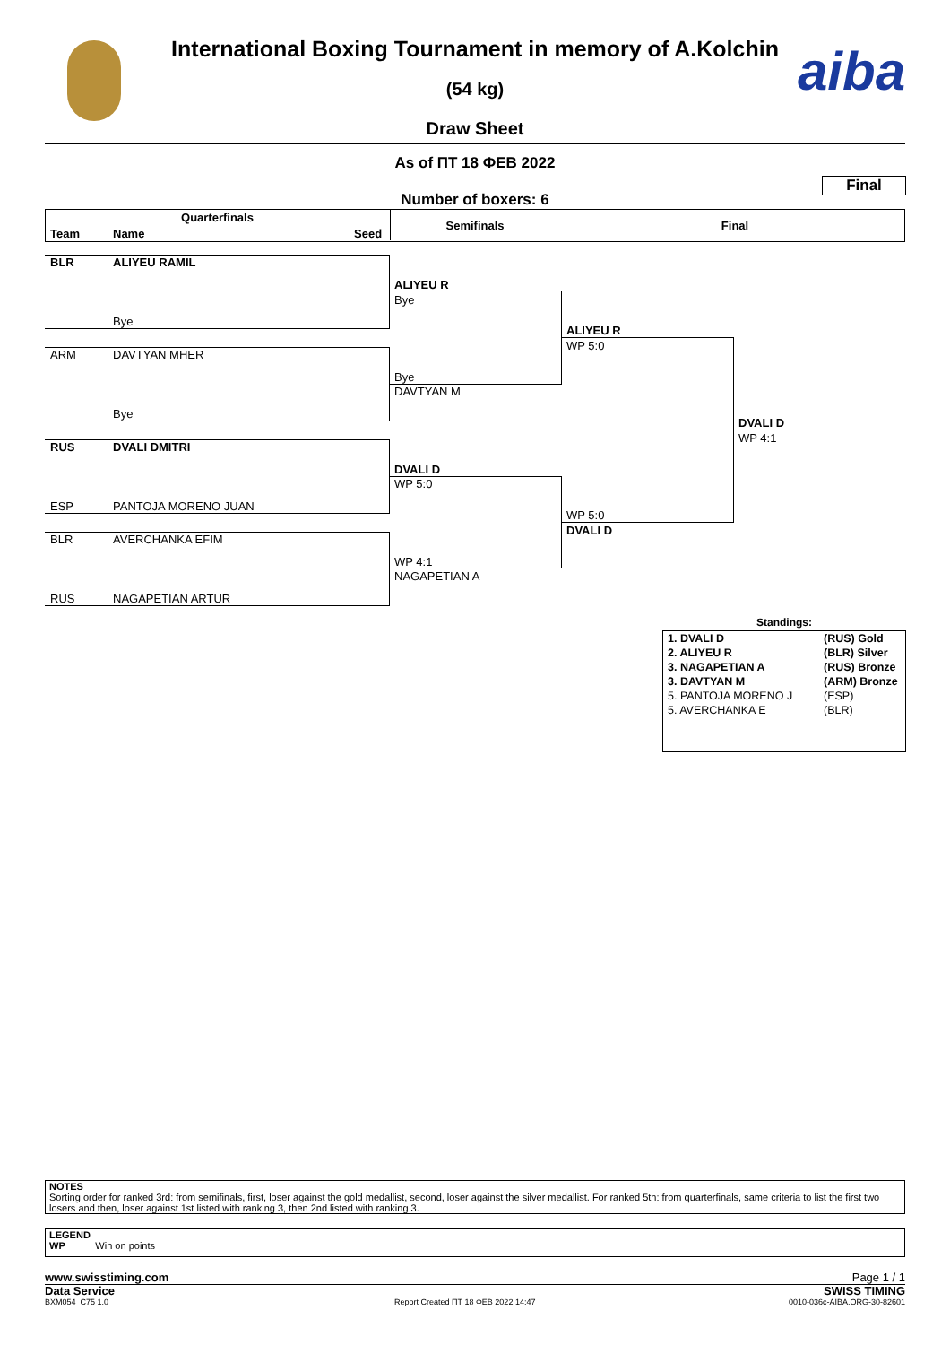aiba
International Boxing Tournament in memory of A.Kolchin
(54 kg)
Draw Sheet
As of ПТ 18 ФЕВ 2022
Final
Number of boxers: 6
Quarterfinals
Team Name Seed
Semifinals Final
BLR ALIYEU RAMIL
Bye
ARM DAVTYAN MHER
Bye
RUS DVALI DMITRI
ESP PANTOJA MORENO JUAN
BLR AVERCHANKA EFIM
RUS NAGAPETIAN ARTUR
ALIYEU R
Bye
Bye
DAVTYAN M
DVALI D
WP 5:0
WP 4:1
NAGAPETIAN A
ALIYEU R
WP 5:0
WP 5:0
DVALI D
DVALI D
WP 4:1
Standings:
| 1. DVALI D | (RUS) Gold |
| 2. ALIYEU R | (BLR) Silver |
| 3. NAGAPETIAN A | (RUS) Bronze |
| 3. DAVTYAN M | (ARM) Bronze |
| 5. PANTOJA MORENO J | (ESP) |
| 5. AVERCHANKA E | (BLR) |
NOTES
Sorting order for ranked 3rd: from semifinals, first, loser against the gold medallist, second, loser against the silver medallist. For ranked 5th: from quarterfinals, same criteria to list the first two losers and then, loser against 1st listed with ranking 3, then 2nd listed with ranking 3.
LEGEND
WP Win on points
www.swisstiming.com Page 1 / 1
Data Service SWISS TIMING
BXM054_C75 1.0
Report Created ПТ 18 ФЕВ 2022 14:47
0010-036c-AIBA.ORG-30-82601